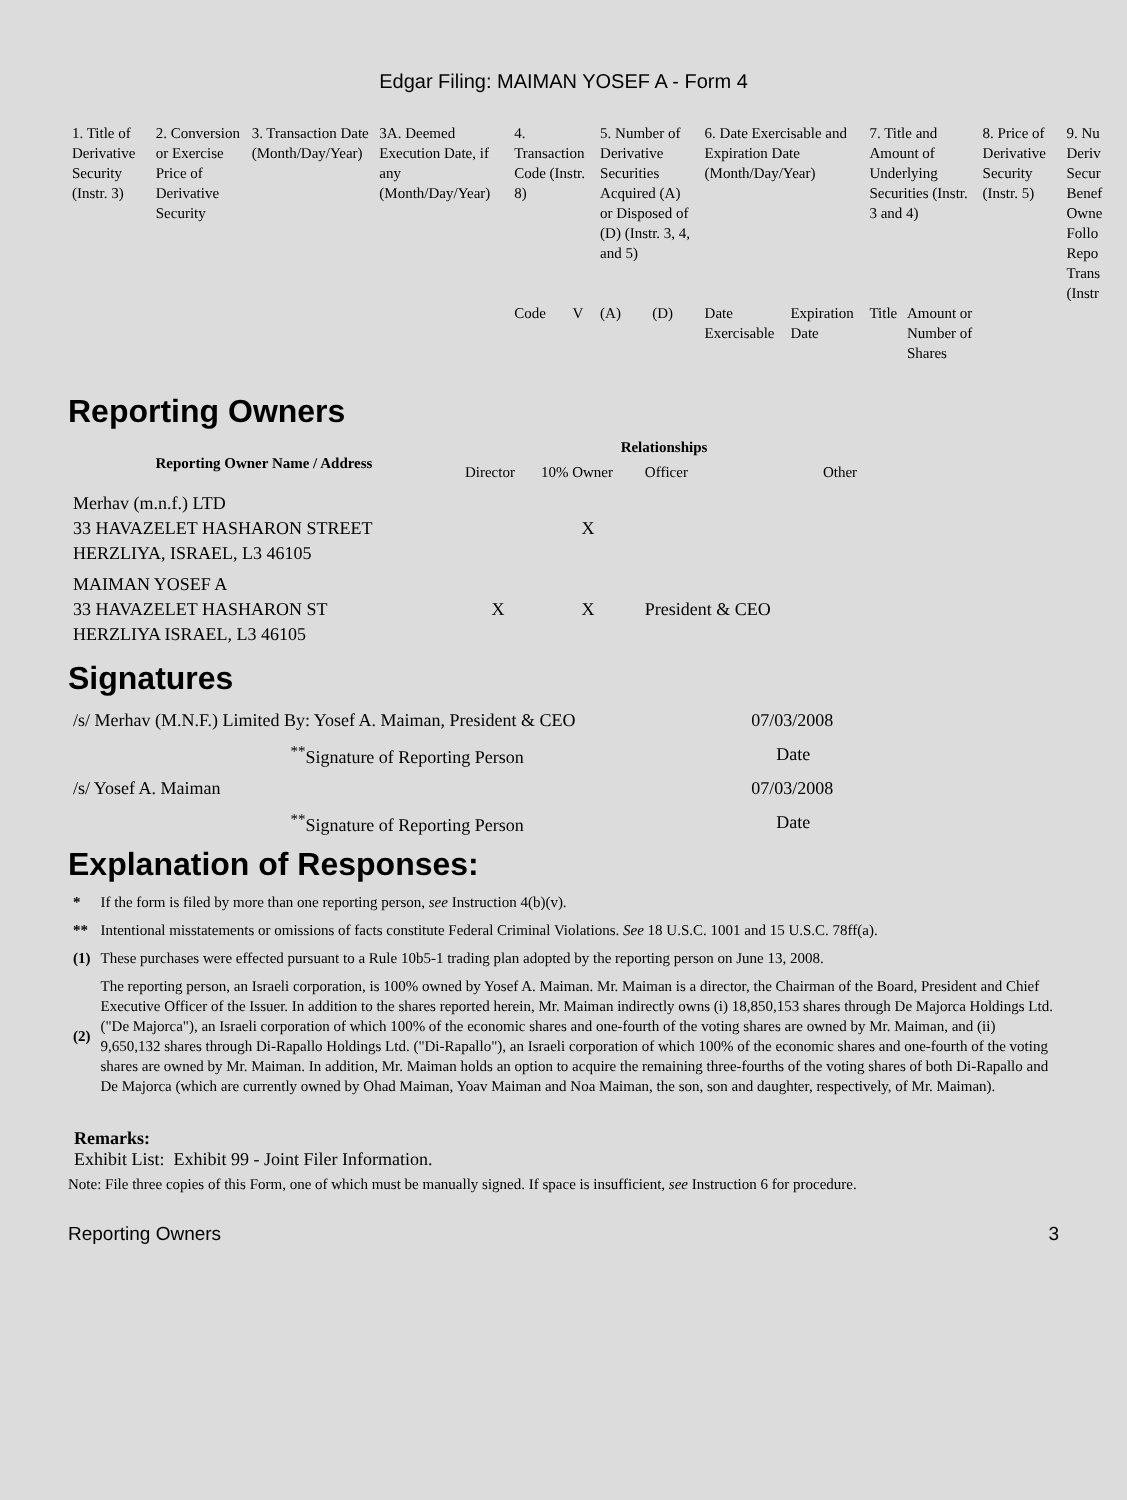Edgar Filing: MAIMAN YOSEF A - Form 4
| 1. Title of Derivative Security (Instr. 3) | 2. Conversion or Exercise Price of Derivative Security | 3. Transaction Date (Month/Day/Year) | 3A. Deemed Execution Date, if any (Month/Day/Year) | 4. Transaction Code (Instr. 8) | | 5. Number of Derivative Securities Acquired (A) or Disposed of (D) (Instr. 3, 4, and 5) | | 6. Date Exercisable and Expiration Date (Month/Day/Year) | | 7. Title and Amount of Underlying Securities (Instr. 3 and 4) | | 8. Price of Derivative Security (Instr. 5) | 9. Nu Deriv Secur Benef Owne Follo Repo Trans (Instr |
| | | | | Code | V | (A) | (D) | Date Exercisable | Expiration Date | Title | Amount or Number of Shares | | |
Reporting Owners
| Reporting Owner Name / Address | Relationships | | | |
| --- | --- | --- | --- | --- |
| | Director | 10% Owner | Officer | Other |
| Merhav (m.n.f.) LTD 33 HAVAZELET HASHARON STREET HERZLIYA, ISRAEL, L3 46105 | | X | | |
| MAIMAN YOSEF A 33 HAVAZELET HASHARON ST HERZLIYA ISRAEL, L3 46105 | X | X | President & CEO | |
Signatures
| /s/ Merhav (M.N.F.) Limited By: Yosef A. Maiman, President & CEO | 07/03/2008 |
| <sup>**</sup> Signature of Reporting Person | Date |
| /s/ Yosef A. Maiman | 07/03/2008 |
| <sup>**</sup> Signature of Reporting Person | Date |
Explanation of Responses:
| * | If the form is filed by more than one reporting person, see Instruction 4(b)(v). |
| ** | Intentional misstatements or omissions of facts constitute Federal Criminal Violations. See 18 U.S.C. 1001 and 15 U.S.C. 78ff(a). |
| (1) | These purchases were effected pursuant to a Rule 10b5-1 trading plan adopted by the reporting person on June 13, 2008. |
| (2) | The reporting person, an Israeli corporation, is 100% owned by Yosef A. Maiman. Mr. Maiman is a director, the Chairman of the Board, President and Chief Executive Officer of the Issuer. In addition to the shares reported herein, Mr. Maiman indirectly owns (i) 18,850,153 shares through De Majorca Holdings Ltd. ("De Majorca"), an Israeli corporation of which 100% of the economic shares and one-fourth of the voting shares are owned by Mr. Maiman, and (ii) 9,650,132 shares through Di-Rapallo Holdings Ltd. ("Di-Rapallo"), an Israeli corporation of which 100% of the economic shares and one-fourth of the voting shares are owned by Mr. Maiman. In addition, Mr. Maiman holds an option to acquire the remaining three-fourths of the voting shares of both Di-Rapallo and De Majorca (which are currently owned by Ohad Maiman, Yoav Maiman and Noa Maiman, the son, son and daughter, respectively, of Mr. Maiman). |
Remarks:
Exhibit List: Exhibit 99 - Joint Filer Information.
Note: File three copies of this Form, one of which must be manually signed. If space is insufficient, see Instruction 6 for procedure.
Reporting Owners 3